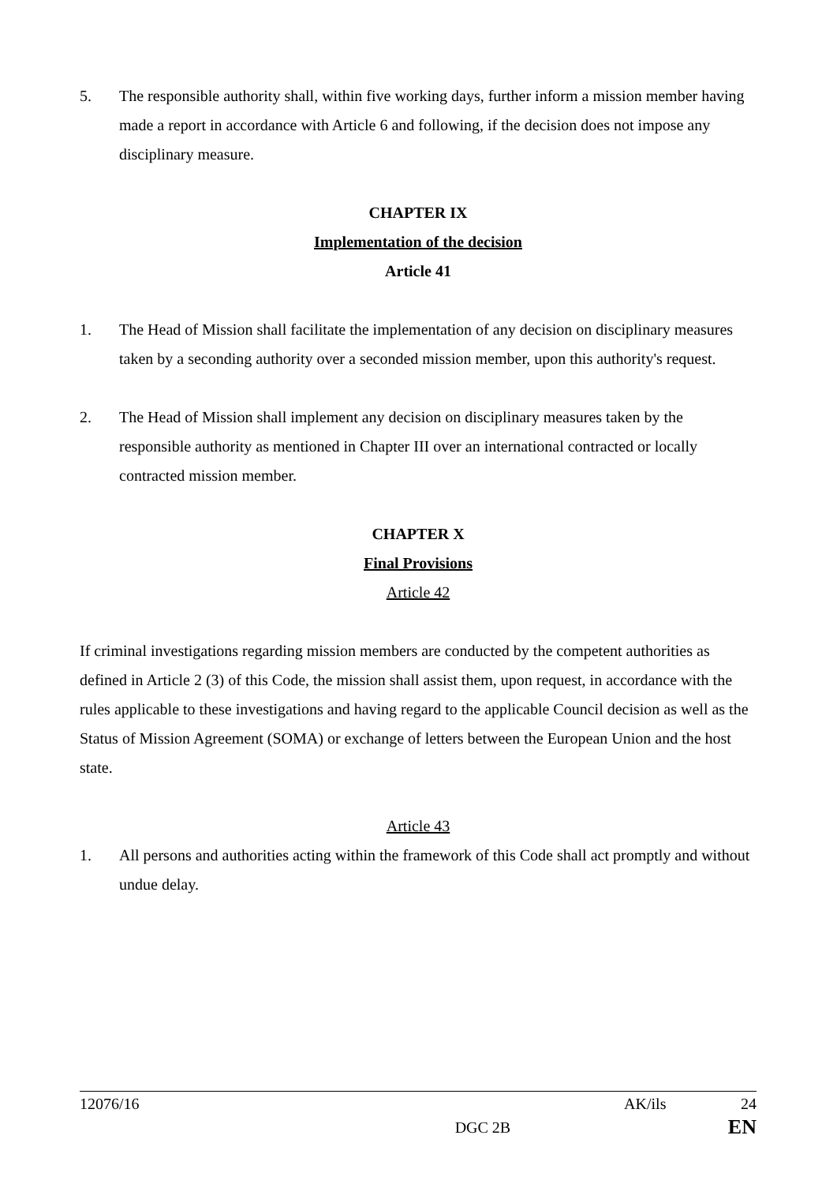5. The responsible authority shall, within five working days, further inform a mission member having made a report in accordance with Article 6 and following, if the decision does not impose any disciplinary measure.
CHAPTER IX
Implementation of the decision
Article 41
1. The Head of Mission shall facilitate the implementation of any decision on disciplinary measures taken by a seconding authority over a seconded mission member, upon this authority's request.
2. The Head of Mission shall implement any decision on disciplinary measures taken by the responsible authority as mentioned in Chapter III over an international contracted or locally contracted mission member.
CHAPTER X
Final Provisions
Article 42
If criminal investigations regarding mission members are conducted by the competent authorities as defined in Article 2 (3) of this Code, the mission shall assist them, upon request, in accordance with the rules applicable to these investigations and having regard to the applicable Council decision as well as the Status of Mission Agreement (SOMA) or exchange of letters between the European Union and the host state.
Article 43
1. All persons and authorities acting within the framework of this Code shall act promptly and without undue delay.
12076/16 AK/ils 24
DGC 2B EN